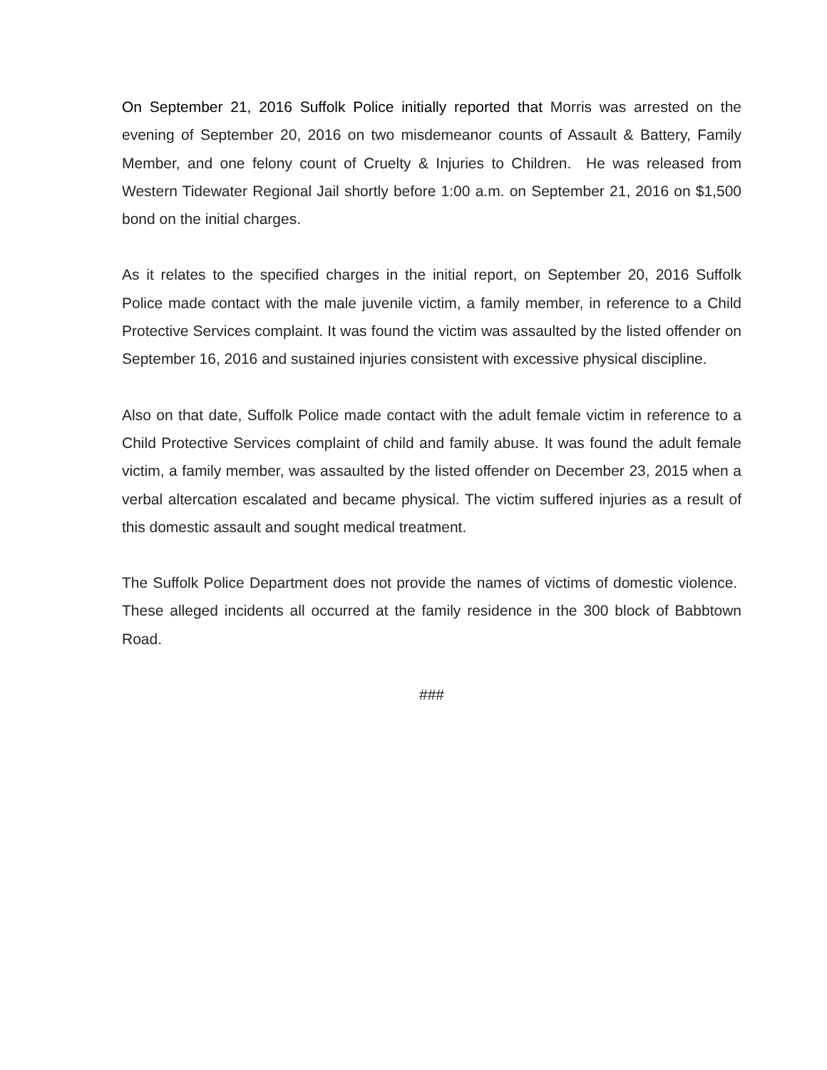On September 21, 2016 Suffolk Police initially reported that Morris was arrested on the evening of September 20, 2016 on two misdemeanor counts of Assault & Battery, Family Member, and one felony count of Cruelty & Injuries to Children. He was released from Western Tidewater Regional Jail shortly before 1:00 a.m. on September 21, 2016 on $1,500 bond on the initial charges.
As it relates to the specified charges in the initial report, on September 20, 2016 Suffolk Police made contact with the male juvenile victim, a family member, in reference to a Child Protective Services complaint. It was found the victim was assaulted by the listed offender on September 16, 2016 and sustained injuries consistent with excessive physical discipline.
Also on that date, Suffolk Police made contact with the adult female victim in reference to a Child Protective Services complaint of child and family abuse. It was found the adult female victim, a family member, was assaulted by the listed offender on December 23, 2015 when a verbal altercation escalated and became physical. The victim suffered injuries as a result of this domestic assault and sought medical treatment.
The Suffolk Police Department does not provide the names of victims of domestic violence. These alleged incidents all occurred at the family residence in the 300 block of Babbtown Road.
###